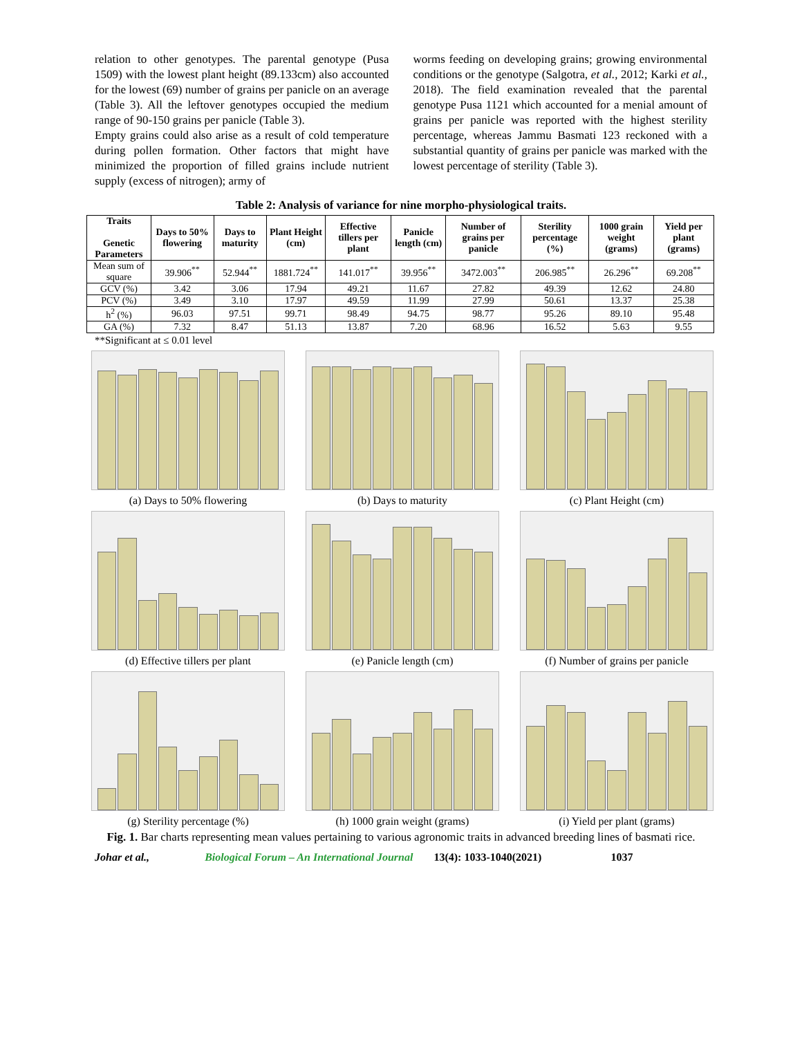relation to other genotypes. The parental genotype (Pusa 1509) with the lowest plant height (89.133cm) also accounted for the lowest (69) number of grains per panicle on an average (Table 3). All the leftover genotypes occupied the medium range of 90-150 grains per panicle (Table 3).
Empty grains could also arise as a result of cold temperature during pollen formation. Other factors that might have minimized the proportion of filled grains include nutrient supply (excess of nitrogen); army of
worms feeding on developing grains; growing environmental conditions or the genotype (Salgotra, et al., 2012; Karki et al., 2018). The field examination revealed that the parental genotype Pusa 1121 which accounted for a menial amount of grains per panicle was reported with the highest sterility percentage, whereas Jammu Basmati 123 reckoned with a substantial quantity of grains per panicle was marked with the lowest percentage of sterility (Table 3).
Table 2: Analysis of variance for nine morpho-physiological traits.
| Traits Genetic Parameters | Days to 50% flowering | Days to maturity | Plant Height (cm) | Effective tillers per plant | Panicle length (cm) | Number of grains per panicle | Sterility percentage (%) | 1000 grain weight (grams) | Yield per plant (grams) |
| --- | --- | --- | --- | --- | --- | --- | --- | --- | --- |
| Mean sum of square | 39.906<sup>**</sup> | 52.944<sup>**</sup> | 1881.724<sup>**</sup> | 141.017<sup>**</sup> | 39.956<sup>**</sup> | 3472.003<sup>**</sup> | 206.985<sup>**</sup> | 26.296<sup>**</sup> | 69.208<sup>**</sup> |
| GCV (%) | 3.42 | 3.06 | 17.94 | 49.21 | 11.67 | 27.82 | 49.39 | 12.62 | 24.80 |
| PCV (%) | 3.49 | 3.10 | 17.97 | 49.59 | 11.99 | 27.99 | 50.61 | 13.37 | 25.38 |
| h<sup>2</sup> (%) | 96.03 | 97.51 | 99.71 | 98.49 | 94.75 | 98.77 | 95.26 | 89.10 | 95.48 |
| GA (%) | 7.32 | 8.47 | 51.13 | 13.87 | 7.20 | 68.96 | 16.52 | 5.63 | 9.55 |
**Significant at ≤ 0.01 level
(a) Days to 50% flowering
(b) Days to maturity
(c) Plant Height (cm)
(d) Effective tillers per plant
(e) Panicle length (cm)
(f) Number of grains per panicle
(g) Sterility percentage (%)
(h) 1000 grain weight (grams)
(i) Yield per plant (grams)
Fig. 1. Bar charts representing mean values pertaining to various agronomic traits in advanced breeding lines of basmati rice.
Johar et al., Biological Forum – An International Journal 13(4): 1033-1040(2021) 1037